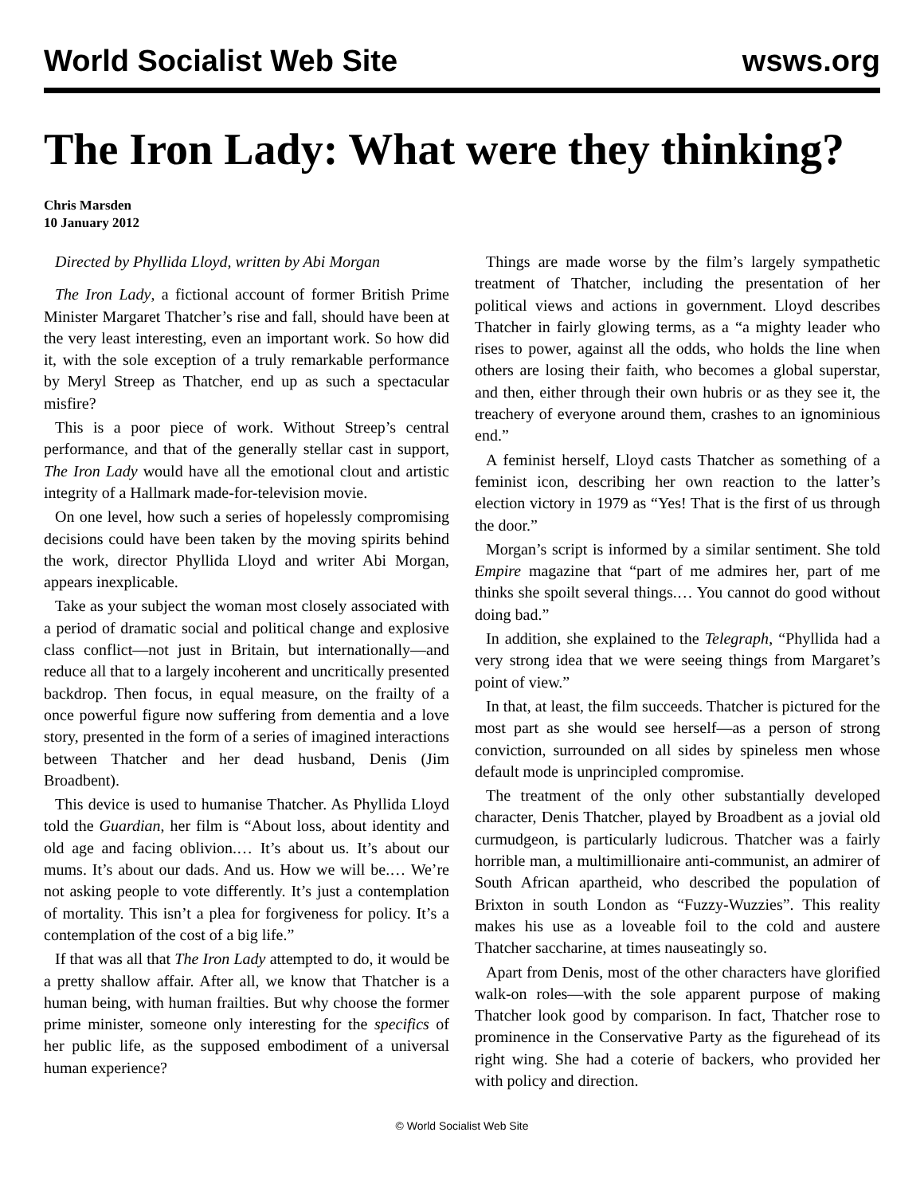World Socialist Web Site wsws.org
The Iron Lady: What were they thinking?
Chris Marsden
10 January 2012
Directed by Phyllida Lloyd, written by Abi Morgan
The Iron Lady, a fictional account of former British Prime Minister Margaret Thatcher’s rise and fall, should have been at the very least interesting, even an important work. So how did it, with the sole exception of a truly remarkable performance by Meryl Streep as Thatcher, end up as such a spectacular misfire?
This is a poor piece of work. Without Streep’s central performance, and that of the generally stellar cast in support, The Iron Lady would have all the emotional clout and artistic integrity of a Hallmark made-for-television movie.
On one level, how such a series of hopelessly compromising decisions could have been taken by the moving spirits behind the work, director Phyllida Lloyd and writer Abi Morgan, appears inexplicable.
Take as your subject the woman most closely associated with a period of dramatic social and political change and explosive class conflict—not just in Britain, but internationally—and reduce all that to a largely incoherent and uncritically presented backdrop. Then focus, in equal measure, on the frailty of a once powerful figure now suffering from dementia and a love story, presented in the form of a series of imagined interactions between Thatcher and her dead husband, Denis (Jim Broadbent).
This device is used to humanise Thatcher. As Phyllida Lloyd told the Guardian, her film is “About loss, about identity and old age and facing oblivion.… It’s about us. It’s about our mums. It’s about our dads. And us. How we will be.… We’re not asking people to vote differently. It’s just a contemplation of mortality. This isn’t a plea for forgiveness for policy. It’s a contemplation of the cost of a big life.”
If that was all that The Iron Lady attempted to do, it would be a pretty shallow affair. After all, we know that Thatcher is a human being, with human frailties. But why choose the former prime minister, someone only interesting for the specifics of her public life, as the supposed embodiment of a universal human experience?
Things are made worse by the film’s largely sympathetic treatment of Thatcher, including the presentation of her political views and actions in government. Lloyd describes Thatcher in fairly glowing terms, as a “a mighty leader who rises to power, against all the odds, who holds the line when others are losing their faith, who becomes a global superstar, and then, either through their own hubris or as they see it, the treachery of everyone around them, crashes to an ignominious end.”
A feminist herself, Lloyd casts Thatcher as something of a feminist icon, describing her own reaction to the latter’s election victory in 1979 as “Yes! That is the first of us through the door.”
Morgan’s script is informed by a similar sentiment. She told Empire magazine that “part of me admires her, part of me thinks she spoilt several things.… You cannot do good without doing bad.”
In addition, she explained to the Telegraph, “Phyllida had a very strong idea that we were seeing things from Margaret’s point of view.”
In that, at least, the film succeeds. Thatcher is pictured for the most part as she would see herself—as a person of strong conviction, surrounded on all sides by spineless men whose default mode is unprincipled compromise.
The treatment of the only other substantially developed character, Denis Thatcher, played by Broadbent as a jovial old curmudgeon, is particularly ludicrous. Thatcher was a fairly horrible man, a multimillionaire anti-communist, an admirer of South African apartheid, who described the population of Brixton in south London as “Fuzzy-Wuzzies”. This reality makes his use as a loveable foil to the cold and austere Thatcher saccharine, at times nauseatingly so.
Apart from Denis, most of the other characters have glorified walk-on roles—with the sole apparent purpose of making Thatcher look good by comparison. In fact, Thatcher rose to prominence in the Conservative Party as the figurehead of its right wing. She had a coterie of backers, who provided her with policy and direction.
© World Socialist Web Site